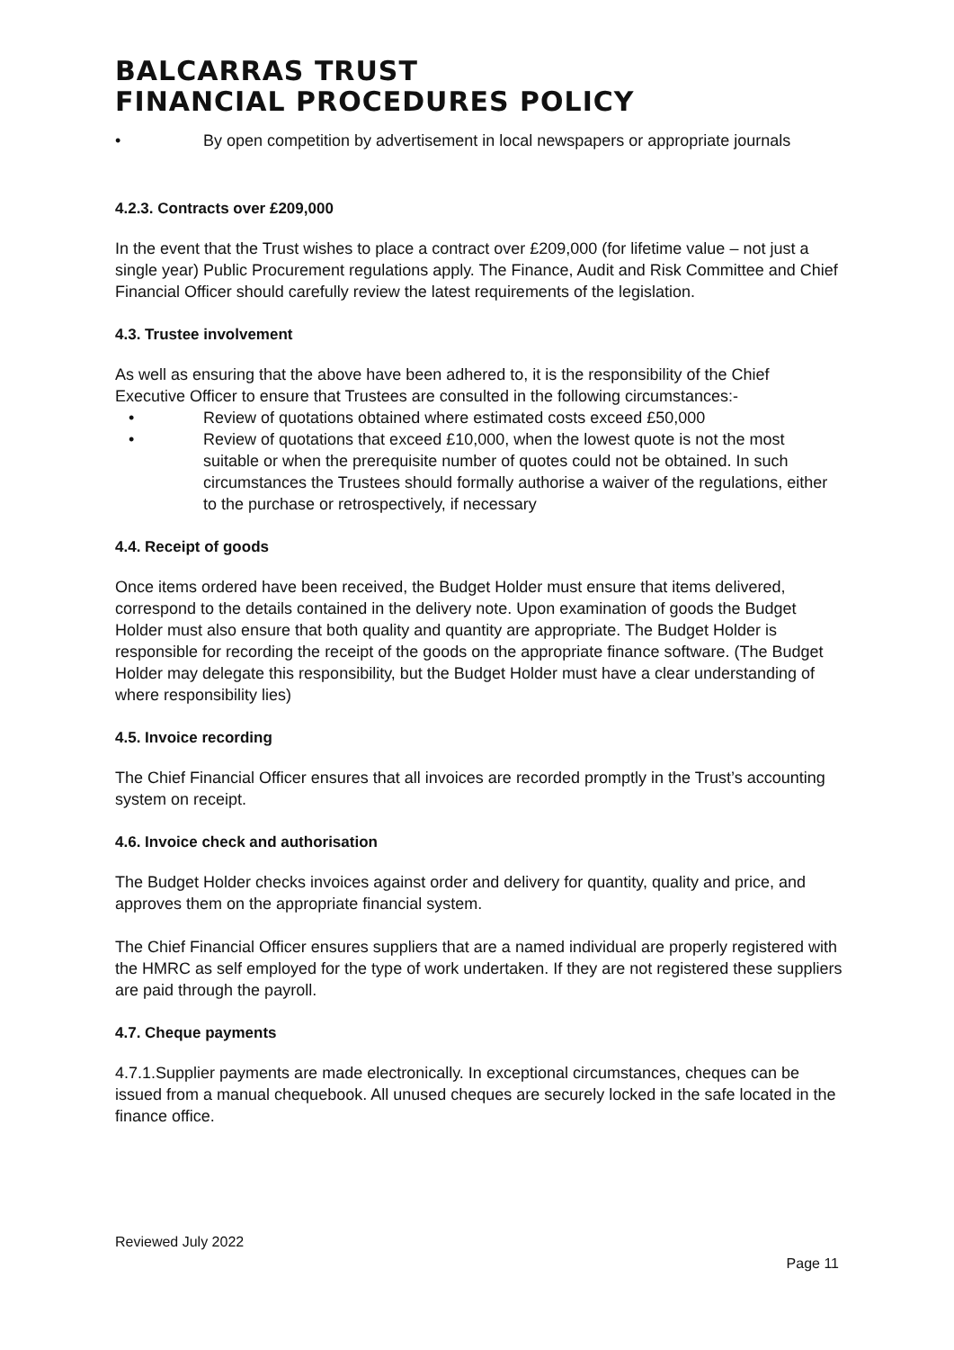BALCARRAS TRUST
FINANCIAL PROCEDURES POLICY
• By open competition by advertisement in local newspapers or appropriate journals
4.2.3. Contracts over £209,000
In the event that the Trust wishes to place a contract over £209,000 (for lifetime value – not just a single year) Public Procurement regulations apply. The Finance, Audit and Risk Committee and Chief Financial Officer should carefully review the latest requirements of the legislation.
4.3. Trustee involvement
As well as ensuring that the above have been adhered to, it is the responsibility of the Chief Executive Officer to ensure that Trustees are consulted in the following circumstances:-
• Review of quotations obtained where estimated costs exceed £50,000
• Review of quotations that exceed £10,000, when the lowest quote is not the most suitable or when the prerequisite number of quotes could not be obtained. In such circumstances the Trustees should formally authorise a waiver of the regulations, either to the purchase or retrospectively, if necessary
4.4. Receipt of goods
Once items ordered have been received, the Budget Holder must ensure that items delivered, correspond to the details contained in the delivery note. Upon examination of goods the Budget Holder must also ensure that both quality and quantity are appropriate. The Budget Holder is responsible for recording the receipt of the goods on the appropriate finance software. (The Budget Holder may delegate this responsibility, but the Budget Holder must have a clear understanding of where responsibility lies)
4.5. Invoice recording
The Chief Financial Officer ensures that all invoices are recorded promptly in the Trust’s accounting system on receipt.
4.6. Invoice check and authorisation
The Budget Holder checks invoices against order and delivery for quantity, quality and price, and approves them on the appropriate financial system.
The Chief Financial Officer ensures suppliers that are a named individual are properly registered with the HMRC as self employed for the type of work undertaken. If they are not registered these suppliers are paid through the payroll.
4.7. Cheque payments
4.7.1.Supplier payments are made electronically. In exceptional circumstances, cheques can be issued from a manual chequebook. All unused cheques are securely locked in the safe located in the finance office.
Reviewed July 2022
Page 11